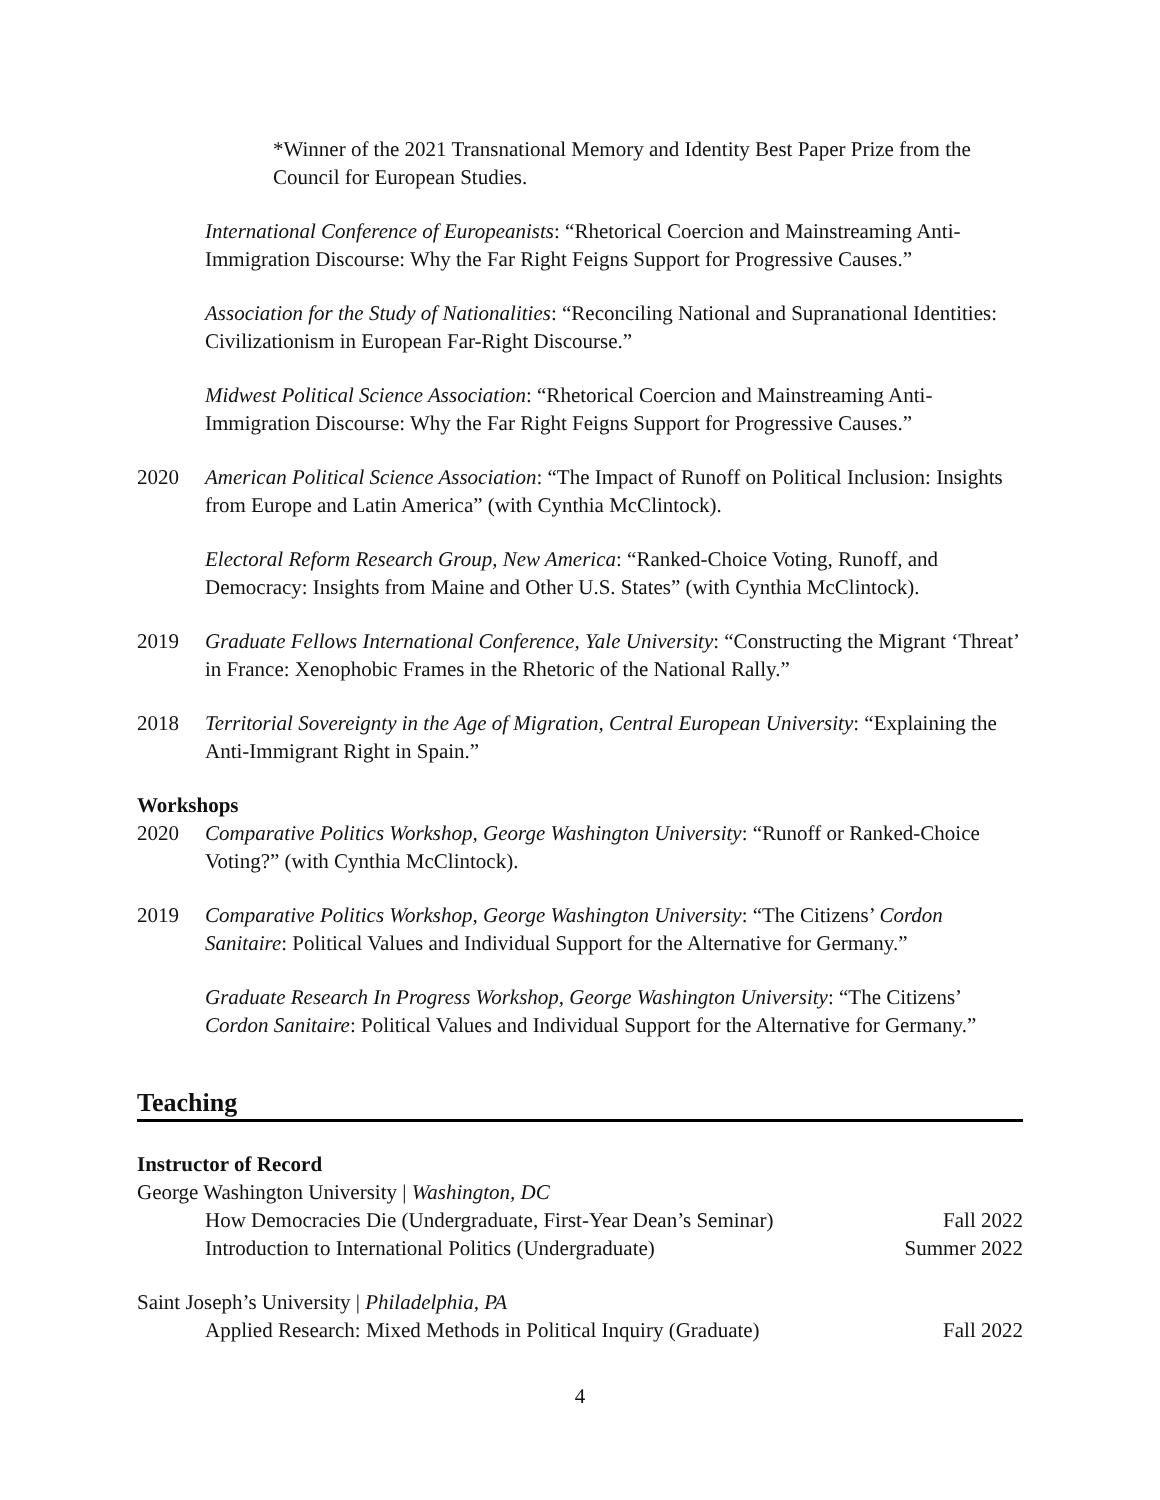*Winner of the 2021 Transnational Memory and Identity Best Paper Prize from the Council for European Studies.
International Conference of Europeanists: “Rhetorical Coercion and Mainstreaming Anti-Immigration Discourse: Why the Far Right Feigns Support for Progressive Causes.”
Association for the Study of Nationalities: “Reconciling National and Supranational Identities: Civilizationism in European Far-Right Discourse.”
Midwest Political Science Association: “Rhetorical Coercion and Mainstreaming Anti-Immigration Discourse: Why the Far Right Feigns Support for Progressive Causes.”
2020 American Political Science Association: “The Impact of Runoff on Political Inclusion: Insights from Europe and Latin America” (with Cynthia McClintock).
Electoral Reform Research Group, New America: “Ranked-Choice Voting, Runoff, and Democracy: Insights from Maine and Other U.S. States” (with Cynthia McClintock).
2019 Graduate Fellows International Conference, Yale University: “Constructing the Migrant ‘Threat’ in France: Xenophobic Frames in the Rhetoric of the National Rally.”
2018 Territorial Sovereignty in the Age of Migration, Central European University: “Explaining the Anti-Immigrant Right in Spain.”
Workshops
2020 Comparative Politics Workshop, George Washington University: “Runoff or Ranked-Choice Voting?” (with Cynthia McClintock).
2019 Comparative Politics Workshop, George Washington University: “The Citizens’ Cordon Sanitaire: Political Values and Individual Support for the Alternative for Germany.”
Graduate Research In Progress Workshop, George Washington University: “The Citizens’ Cordon Sanitaire: Political Values and Individual Support for the Alternative for Germany.”
Teaching
Instructor of Record
George Washington University | Washington, DC
How Democracies Die (Undergraduate, First-Year Dean’s Seminar) Fall 2022
Introduction to International Politics (Undergraduate) Summer 2022
Saint Joseph’s University | Philadelphia, PA
Applied Research: Mixed Methods in Political Inquiry (Graduate) Fall 2022
4